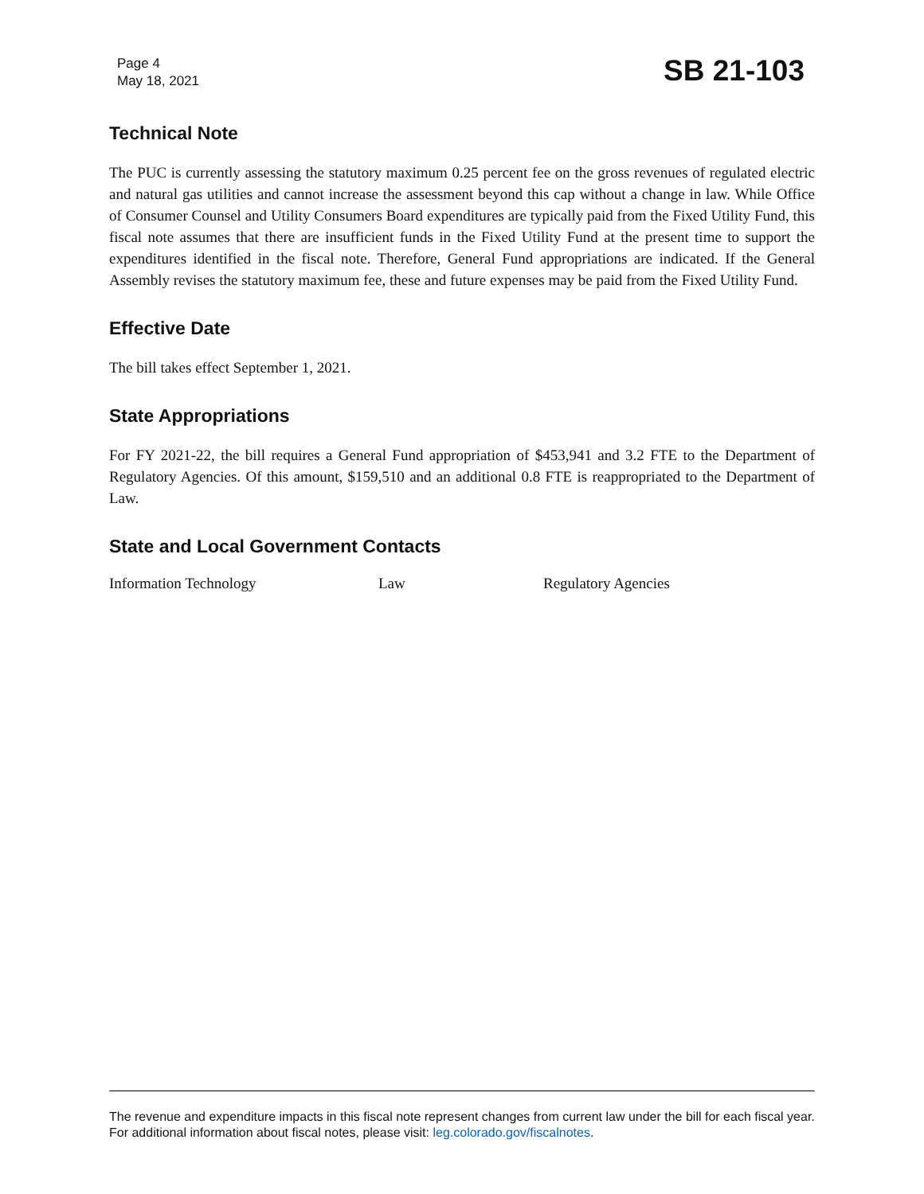Page 4
May 18, 2021
SB 21-103
Technical Note
The PUC is currently assessing the statutory maximum 0.25 percent fee on the gross revenues of regulated electric and natural gas utilities and cannot increase the assessment beyond this cap without a change in law. While Office of Consumer Counsel and Utility Consumers Board expenditures are typically paid from the Fixed Utility Fund, this fiscal note assumes that there are insufficient funds in the Fixed Utility Fund at the present time to support the expenditures identified in the fiscal note. Therefore, General Fund appropriations are indicated. If the General Assembly revises the statutory maximum fee, these and future expenses may be paid from the Fixed Utility Fund.
Effective Date
The bill takes effect September 1, 2021.
State Appropriations
For FY 2021-22, the bill requires a General Fund appropriation of $453,941 and 3.2 FTE to the Department of Regulatory Agencies. Of this amount, $159,510 and an additional 0.8 FTE is reappropriated to the Department of Law.
State and Local Government Contacts
Information Technology Law Regulatory Agencies
The revenue and expenditure impacts in this fiscal note represent changes from current law under the bill for each fiscal year. For additional information about fiscal notes, please visit: leg.colorado.gov/fiscalnotes.